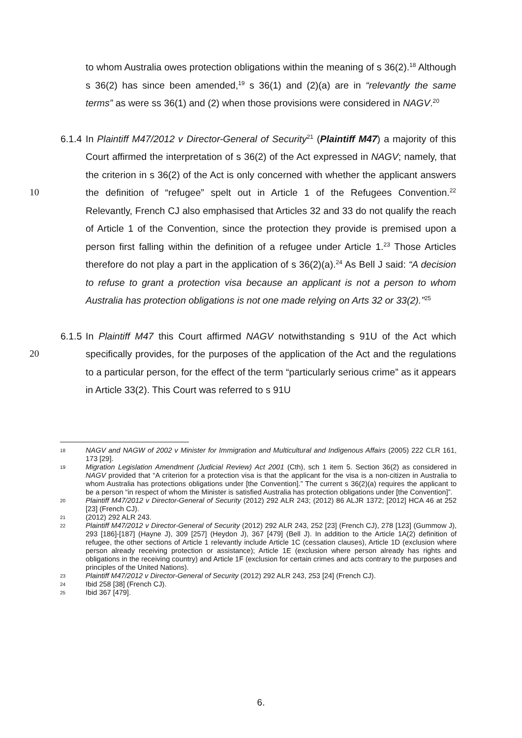to whom Australia owes protection obligations within the meaning of s 36(2).<sup>18</sup> Although s 36(2) has since been amended,<sup>19</sup> s 36(1) and (2)(a) are in “relevantly the same terms” as were ss 36(1) and (2) when those provisions were considered in NAGV.<sup>20</sup>
6.1.4
In Plaintiff M47/2012 v Director-General of Security<sup>21</sup> (Plaintiff M47) a majority of this Court affirmed the interpretation of s 36(2) of the Act expressed in NAGV; namely, that the criterion in s 36(2) of the Act is only concerned with whether the applicant answers the definition of “refugee” spelt out in Article 1 10 of the Refugees Convention.<sup>22</sup> Relevantly, French CJ also emphasised that Articles 32 and 33 do not qualify the reach of Article 1 of the Convention, since the protection they provide is premised upon a person first falling within the definition of a refugee under Article 1.<sup>23</sup> Those Articles therefore do not play a part in the application of s 36(2)(a).<sup>24</sup> As Bell J said: “A decision to refuse to grant a protection visa because an applicant is not a person to whom Australia has protection obligations is not one made relying on Arts 32 or 33(2).”<sup>25</sup>
6.1.5
In Plaintiff M47 this Court affirmed NAGV notwithstanding s 91U of the Act which specifically provides, for the purposes of the application of the Act and 20 the regulations to a particular person, for the effect of the term “particularly serious crime” as it appears in Article 33(2). This Court was referred to s 91U
18
NAGV and NAGW of 2002 v Minister for Immigration and Multicultural and Indigenous Affairs (2005) 222 CLR 161, 173 [29].
19
Migration Legislation Amendment (Judicial Review) Act 2001 (Cth), sch 1 item 5. Section 36(2) as considered in NAGV provided that “A criterion for a protection visa is that the applicant for the visa is a non-citizen in Australia to whom Australia has protections obligations under [the Convention].” The current s 36(2)(a) requires the applicant to be a person “in respect of whom the Minister is satisfied Australia has protection obligations under [the Convention]”.
20
Plaintiff M47/2012 v Director-General of Security (2012) 292 ALR 243; (2012) 86 ALJR 1372; [2012] HCA 46 at 252 [23] (French CJ).
21
(2012) 292 ALR 243.
22
Plaintiff M47/2012 v Director-General of Security (2012) 292 ALR 243, 252 [23] (French CJ), 278 [123] (Gummow J), 293 [186]-[187] (Hayne J), 309 [257] (Heydon J), 367 [479] (Bell J). In addition to the Article 1A(2) definition of refugee, the other sections of Article 1 relevantly include Article 1C (cessation clauses), Article 1D (exclusion where person already receiving protection or assistance); Article 1E (exclusion where person already has rights and obligations in the receiving country) and Article 1F (exclusion for certain crimes and acts contrary to the purposes and principles of the United Nations).
23
Plaintiff M47/2012 v Director-General of Security (2012) 292 ALR 243, 253 [24] (French CJ).
24
Ibid 258 [38] (French CJ).
25
Ibid 367 [479].
6.